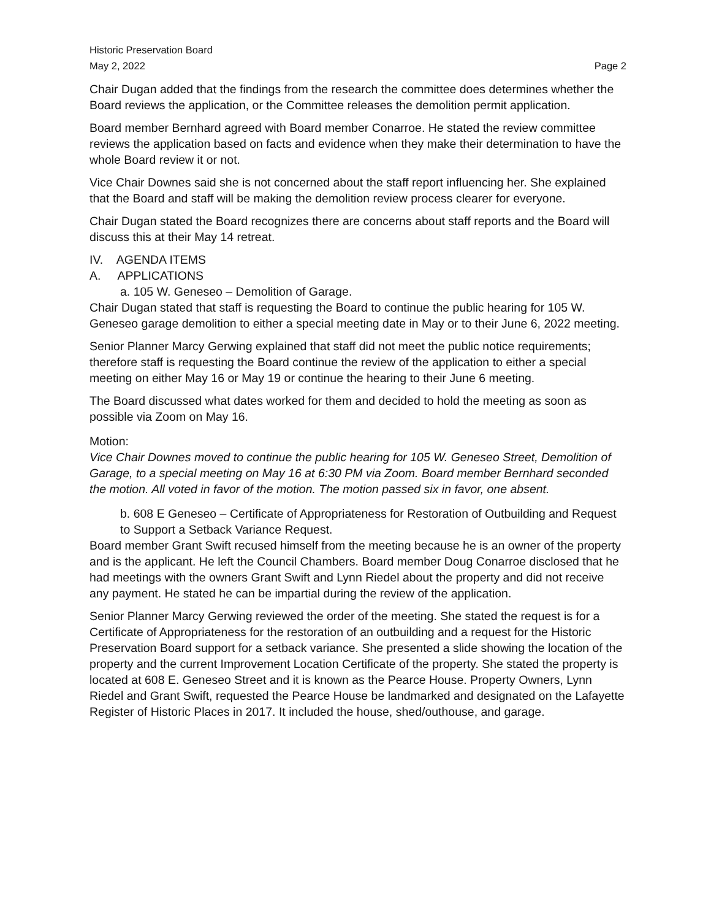Historic Preservation Board
May 2, 2022 Page 2
Chair Dugan added that the findings from the research the committee does determines whether the Board reviews the application, or the Committee releases the demolition permit application.
Board member Bernhard agreed with Board member Conarroe. He stated the review committee reviews the application based on facts and evidence when they make their determination to have the whole Board review it or not.
Vice Chair Downes said she is not concerned about the staff report influencing her. She explained that the Board and staff will be making the demolition review process clearer for everyone.
Chair Dugan stated the Board recognizes there are concerns about staff reports and the Board will discuss this at their May 14 retreat.
IV. AGENDA ITEMS
A. APPLICATIONS
a. 105 W. Geneseo – Demolition of Garage.
Chair Dugan stated that staff is requesting the Board to continue the public hearing for 105 W. Geneseo garage demolition to either a special meeting date in May or to their June 6, 2022 meeting.
Senior Planner Marcy Gerwing explained that staff did not meet the public notice requirements; therefore staff is requesting the Board continue the review of the application to either a special meeting on either May 16 or May 19 or continue the hearing to their June 6 meeting.
The Board discussed what dates worked for them and decided to hold the meeting as soon as possible via Zoom on May 16.
Motion:
Vice Chair Downes moved to continue the public hearing for 105 W. Geneseo Street, Demolition of Garage, to a special meeting on May 16 at 6:30 PM via Zoom. Board member Bernhard seconded the motion. All voted in favor of the motion. The motion passed six in favor, one absent.
b. 608 E Geneseo – Certificate of Appropriateness for Restoration of Outbuilding and Request to Support a Setback Variance Request.
Board member Grant Swift recused himself from the meeting because he is an owner of the property and is the applicant. He left the Council Chambers. Board member Doug Conarroe disclosed that he had meetings with the owners Grant Swift and Lynn Riedel about the property and did not receive any payment. He stated he can be impartial during the review of the application.
Senior Planner Marcy Gerwing reviewed the order of the meeting. She stated the request is for a Certificate of Appropriateness for the restoration of an outbuilding and a request for the Historic Preservation Board support for a setback variance. She presented a slide showing the location of the property and the current Improvement Location Certificate of the property. She stated the property is located at 608 E. Geneseo Street and it is known as the Pearce House. Property Owners, Lynn Riedel and Grant Swift, requested the Pearce House be landmarked and designated on the Lafayette Register of Historic Places in 2017. It included the house, shed/outhouse, and garage.